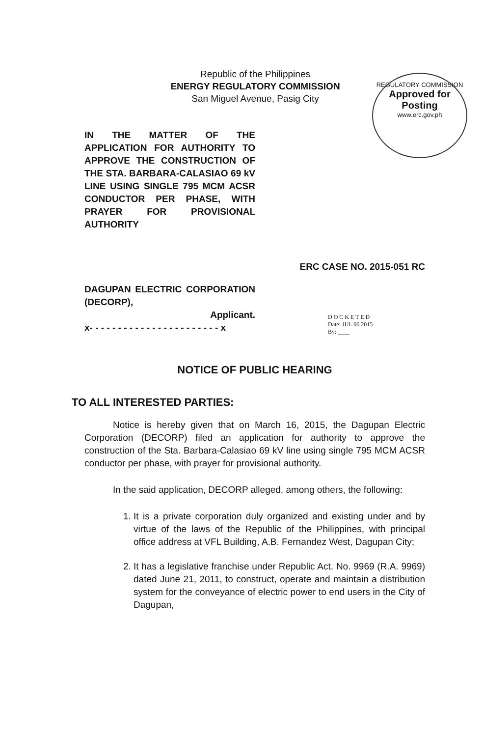Republic of the Philippines
ENERGY REGULATORY COMMISSION
San Miguel Avenue, Pasig City
REGULATORY COMMISSION
Approved for Posting
www.erc.gov.ph
IN THE MATTER OF THE APPLICATION FOR AUTHORITY TO APPROVE THE CONSTRUCTION OF THE STA. BARBARA-CALASIAO 69 kV LINE USING SINGLE 795 MCM ACSR CONDUCTOR PER PHASE, WITH PRAYER FOR PROVISIONAL AUTHORITY
ERC CASE NO. 2015-051 RC
DAGUPAN ELECTRIC CORPORATION (DECORP),
Applicant.
x- - - - - - - - - - - - - - - - - - - - - - - x
NOTICE OF PUBLIC HEARING
TO ALL INTERESTED PARTIES:
Notice is hereby given that on March 16, 2015, the Dagupan Electric Corporation (DECORP) filed an application for authority to approve the construction of the Sta. Barbara-Calasiao 69 kV line using single 795 MCM ACSR conductor per phase, with prayer for provisional authority.
In the said application, DECORP alleged, among others, the following:
1. It is a private corporation duly organized and existing under and by virtue of the laws of the Republic of the Philippines, with principal office address at VFL Building, A.B. Fernandez West, Dagupan City;
2. It has a legislative franchise under Republic Act. No. 9969 (R.A. 9969) dated June 21, 2011, to construct, operate and maintain a distribution system for the conveyance of electric power to end users in the City of Dagupan,
D O C K E T E D
Date: JUL 06 2015
By: ____